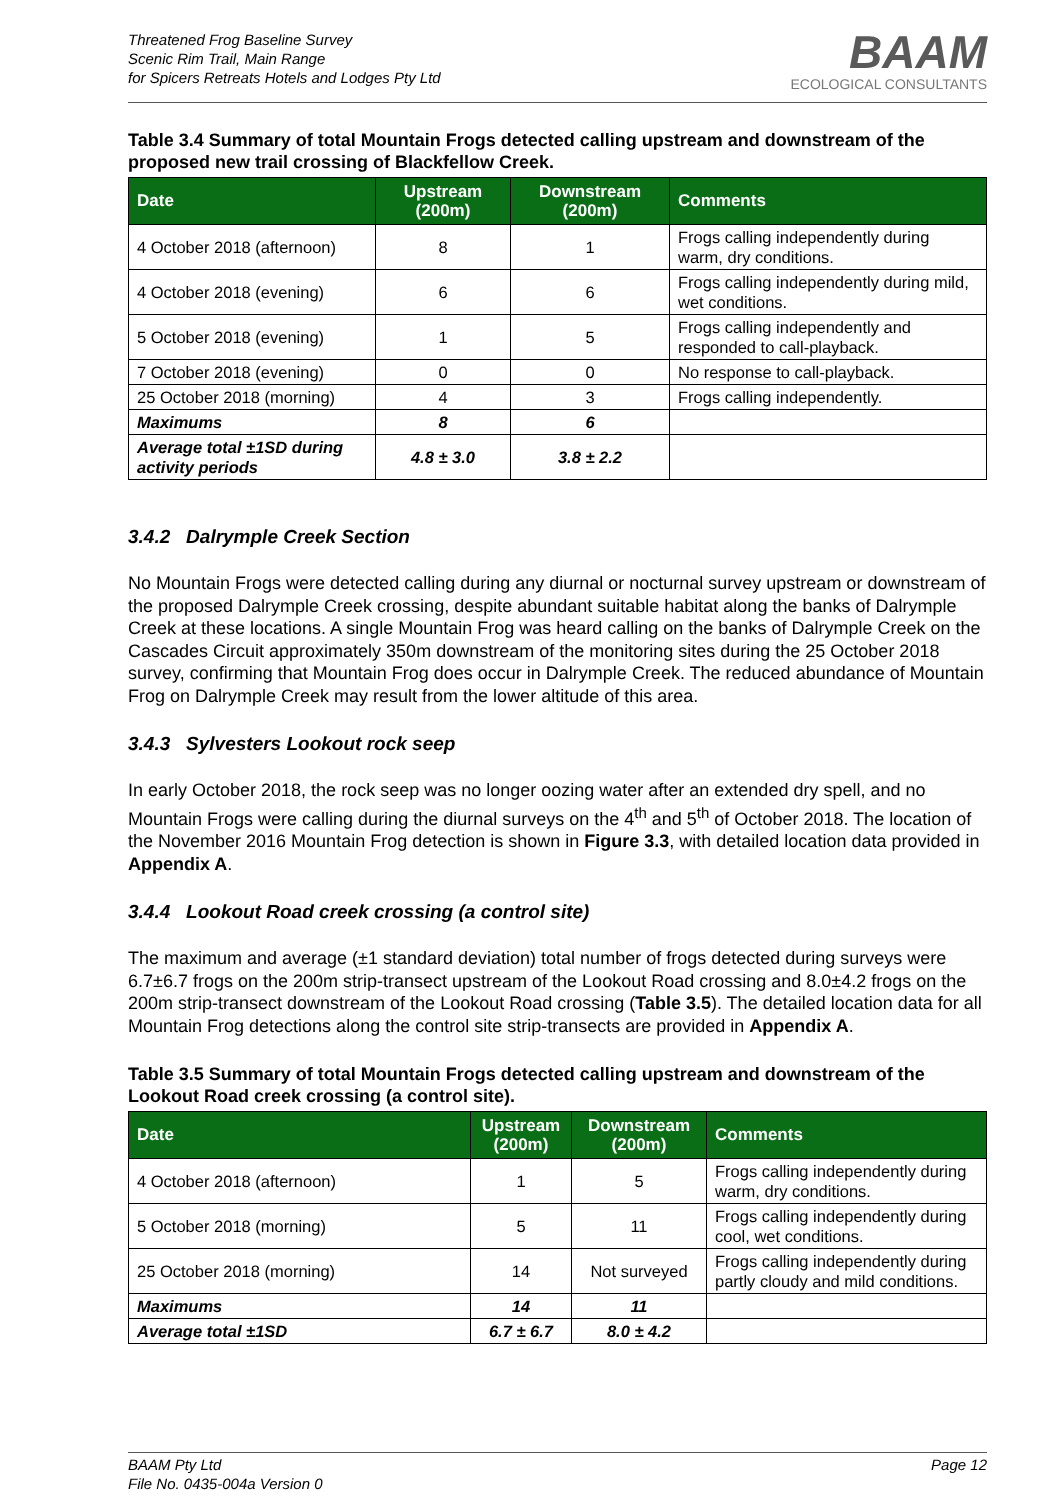Threatened Frog Baseline Survey
Scenic Rim Trail, Main Range
for Spicers Retreats Hotels and Lodges Pty Ltd
BAAM
ECOLOGICAL CONSULTANTS
Table 3.4 Summary of total Mountain Frogs detected calling upstream and downstream of the proposed new trail crossing of Blackfellow Creek.
| Date | Upstream (200m) | Downstream (200m) | Comments |
| --- | --- | --- | --- |
| 4 October 2018 (afternoon) | 8 | 1 | Frogs calling independently during warm, dry conditions. |
| 4 October 2018 (evening) | 6 | 6 | Frogs calling independently during mild, wet conditions. |
| 5 October 2018 (evening) | 1 | 5 | Frogs calling independently and responded to call-playback. |
| 7 October 2018 (evening) | 0 | 0 | No response to call-playback. |
| 25 October 2018 (morning) | 4 | 3 | Frogs calling independently. |
| Maximums | 8 | 6 | |
| Average total ±1SD during activity periods | 4.8 ± 3.0 | 3.8 ± 2.2 | |
3.4.2 Dalrymple Creek Section
No Mountain Frogs were detected calling during any diurnal or nocturnal survey upstream or downstream of the proposed Dalrymple Creek crossing, despite abundant suitable habitat along the banks of Dalrymple Creek at these locations. A single Mountain Frog was heard calling on the banks of Dalrymple Creek on the Cascades Circuit approximately 350m downstream of the monitoring sites during the 25 October 2018 survey, confirming that Mountain Frog does occur in Dalrymple Creek. The reduced abundance of Mountain Frog on Dalrymple Creek may result from the lower altitude of this area.
3.4.3 Sylvesters Lookout rock seep
In early October 2018, the rock seep was no longer oozing water after an extended dry spell, and no Mountain Frogs were calling during the diurnal surveys on the 4<sup>th</sup> and 5<sup>th</sup> of October 2018. The location of the November 2016 Mountain Frog detection is shown in Figure 3.3, with detailed location data provided in Appendix A.
3.4.4 Lookout Road creek crossing (a control site)
The maximum and average (±1 standard deviation) total number of frogs detected during surveys were 6.7±6.7 frogs on the 200m strip-transect upstream of the Lookout Road crossing and 8.0±4.2 frogs on the 200m strip-transect downstream of the Lookout Road crossing (Table 3.5). The detailed location data for all Mountain Frog detections along the control site strip-transects are provided in Appendix A.
Table 3.5 Summary of total Mountain Frogs detected calling upstream and downstream of the Lookout Road creek crossing (a control site).
| Date | Upstream (200m) | Downstream (200m) | Comments |
| --- | --- | --- | --- |
| 4 October 2018 (afternoon) | 1 | 5 | Frogs calling independently during warm, dry conditions. |
| 5 October 2018 (morning) | 5 | 11 | Frogs calling independently during cool, wet conditions. |
| 25 October 2018 (morning) | 14 | Not surveyed | Frogs calling independently during partly cloudy and mild conditions. |
| Maximums | 14 | 11 | |
| Average total ±1SD | 6.7 ± 6.7 | 8.0 ± 4.2 | |
BAAM Pty Ltd
File No. 0435-004a Version 0
Page 12